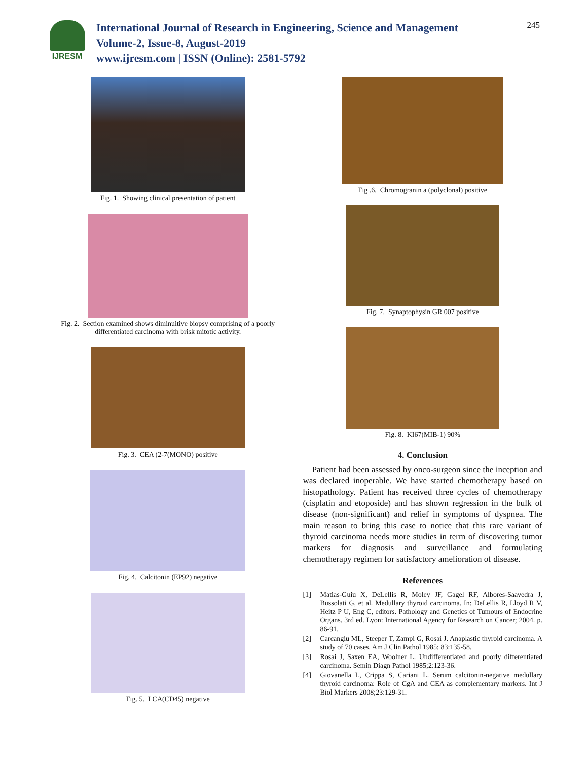IJRESM
International Journal of Research in Engineering, Science and Management
Volume-2, Issue-8, August-2019
www.ijresm.com | ISSN (Online): 2581-5792
245
Fig. 1. Showing clinical presentation of patient
Fig. 2. Section examined shows diminuitive biopsy comprising of a poorly differentiated carcinoma with brisk mitotic activity.
Fig. 3. CEA (2-7(MONO) positive
Fig. 4. Calcitonin (EP92) negative
Fig. 5. LCA(CD45) negative
Fig .6. Chromogranin a (polyclonal) positive
Fig. 7. Synaptophysin GR 007 positive
Fig. 8. KI67(MIB-1) 90%
4. Conclusion
Patient had been assessed by onco-surgeon since the inception and was declared inoperable. We have started chemotherapy based on histopathology. Patient has received three cycles of chemotherapy (cisplatin and etoposide) and has shown regression in the bulk of disease (non-significant) and relief in symptoms of dyspnea. The main reason to bring this case to notice that this rare variant of thyroid carcinoma needs more studies in term of discovering tumor markers for diagnosis and surveillance and formulating chemotherapy regimen for satisfactory amelioration of disease.
References
[1] Matias-Guiu X, DeLellis R, Moley JF, Gagel RF, Albores-Saavedra J, Bussolati G, et al. Medullary thyroid carcinoma. In: DeLellis R, Lloyd R V, Heitz P U, Eng C, editors. Pathology and Genetics of Tumours of Endocrine Organs. 3rd ed. Lyon: International Agency for Research on Cancer; 2004. p. 86-91.
[2] Carcangiu ML, Steeper T, Zampi G, Rosai J. Anaplastic thyroid carcinoma. A study of 70 cases. Am J Clin Pathol 1985; 83:135-58.
[3] Rosai J, Saxen EA, Woolner L. Undifferentiated and poorly differentiated carcinoma. Semin Diagn Pathol 1985;2:123-36.
[4] Giovanella L, Crippa S, Cariani L. Serum calcitonin-negative medullary thyroid carcinoma: Role of CgA and CEA as complementary markers. Int J Biol Markers 2008;23:129-31.